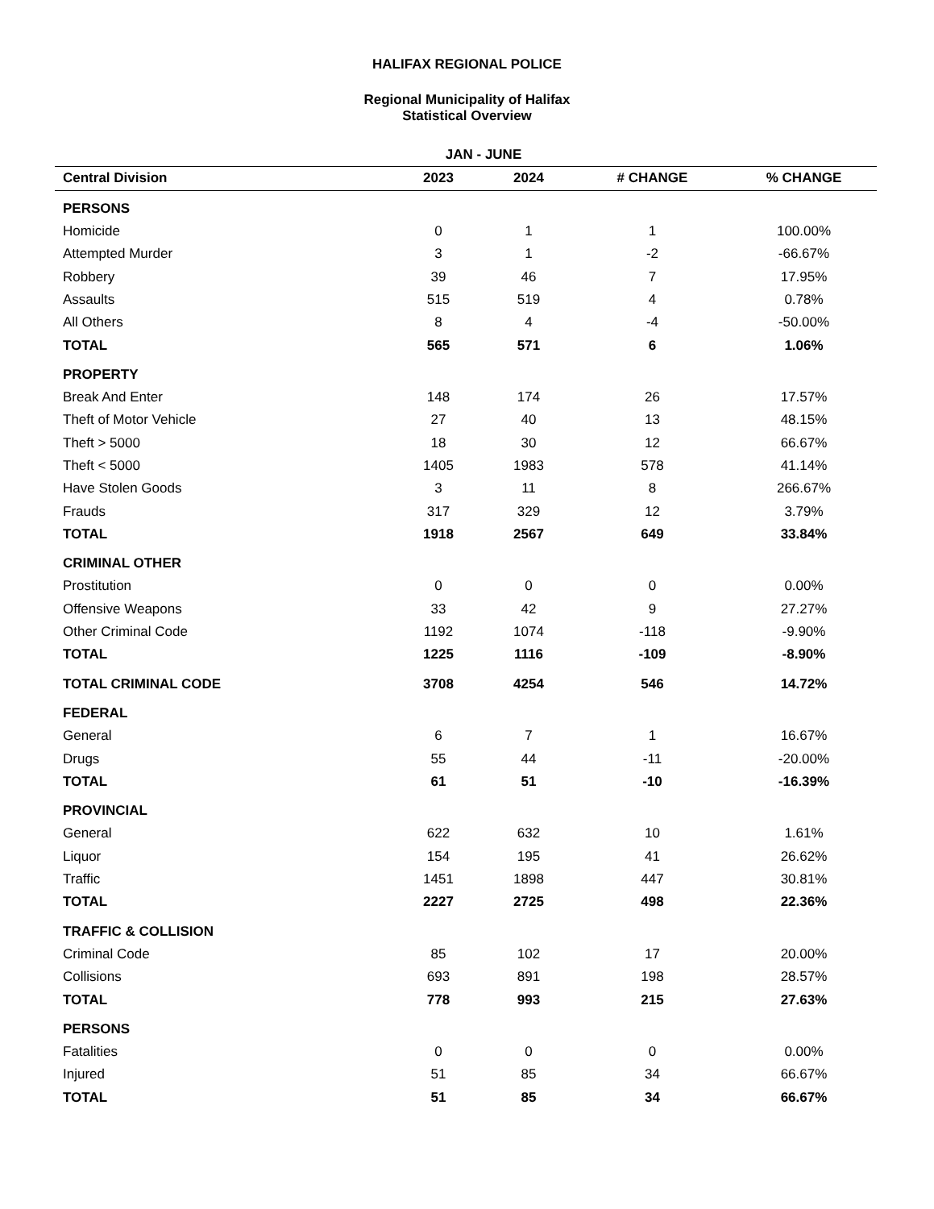HALIFAX REGIONAL POLICE
Regional Municipality of Halifax
Statistical Overview
| | JAN - JUNE | | | |
| --- | --- | --- | --- | --- |
| Central Division | 2023 | 2024 | # CHANGE | % CHANGE |
| PERSONS | | | | |
| Homicide | 0 | 1 | 1 | 100.00% |
| Attempted Murder | 3 | 1 | -2 | -66.67% |
| Robbery | 39 | 46 | 7 | 17.95% |
| Assaults | 515 | 519 | 4 | 0.78% |
| All Others | 8 | 4 | -4 | -50.00% |
| TOTAL | 565 | 571 | 6 | 1.06% |
| PROPERTY | | | | |
| Break And Enter | 148 | 174 | 26 | 17.57% |
| Theft of Motor Vehicle | 27 | 40 | 13 | 48.15% |
| Theft > 5000 | 18 | 30 | 12 | 66.67% |
| Theft < 5000 | 1405 | 1983 | 578 | 41.14% |
| Have Stolen Goods | 3 | 11 | 8 | 266.67% |
| Frauds | 317 | 329 | 12 | 3.79% |
| TOTAL | 1918 | 2567 | 649 | 33.84% |
| CRIMINAL OTHER | | | | |
| Prostitution | 0 | 0 | 0 | 0.00% |
| Offensive Weapons | 33 | 42 | 9 | 27.27% |
| Other Criminal Code | 1192 | 1074 | -118 | -9.90% |
| TOTAL | 1225 | 1116 | -109 | -8.90% |
| TOTAL CRIMINAL CODE | 3708 | 4254 | 546 | 14.72% |
| FEDERAL | | | | |
| General | 6 | 7 | 1 | 16.67% |
| Drugs | 55 | 44 | -11 | -20.00% |
| TOTAL | 61 | 51 | -10 | -16.39% |
| PROVINCIAL | | | | |
| General | 622 | 632 | 10 | 1.61% |
| Liquor | 154 | 195 | 41 | 26.62% |
| Traffic | 1451 | 1898 | 447 | 30.81% |
| TOTAL | 2227 | 2725 | 498 | 22.36% |
| TRAFFIC & COLLISION | | | | |
| Criminal Code | 85 | 102 | 17 | 20.00% |
| Collisions | 693 | 891 | 198 | 28.57% |
| TOTAL | 778 | 993 | 215 | 27.63% |
| PERSONS | | | | |
| Fatalities | 0 | 0 | 0 | 0.00% |
| Injured | 51 | 85 | 34 | 66.67% |
| TOTAL | 51 | 85 | 34 | 66.67% |